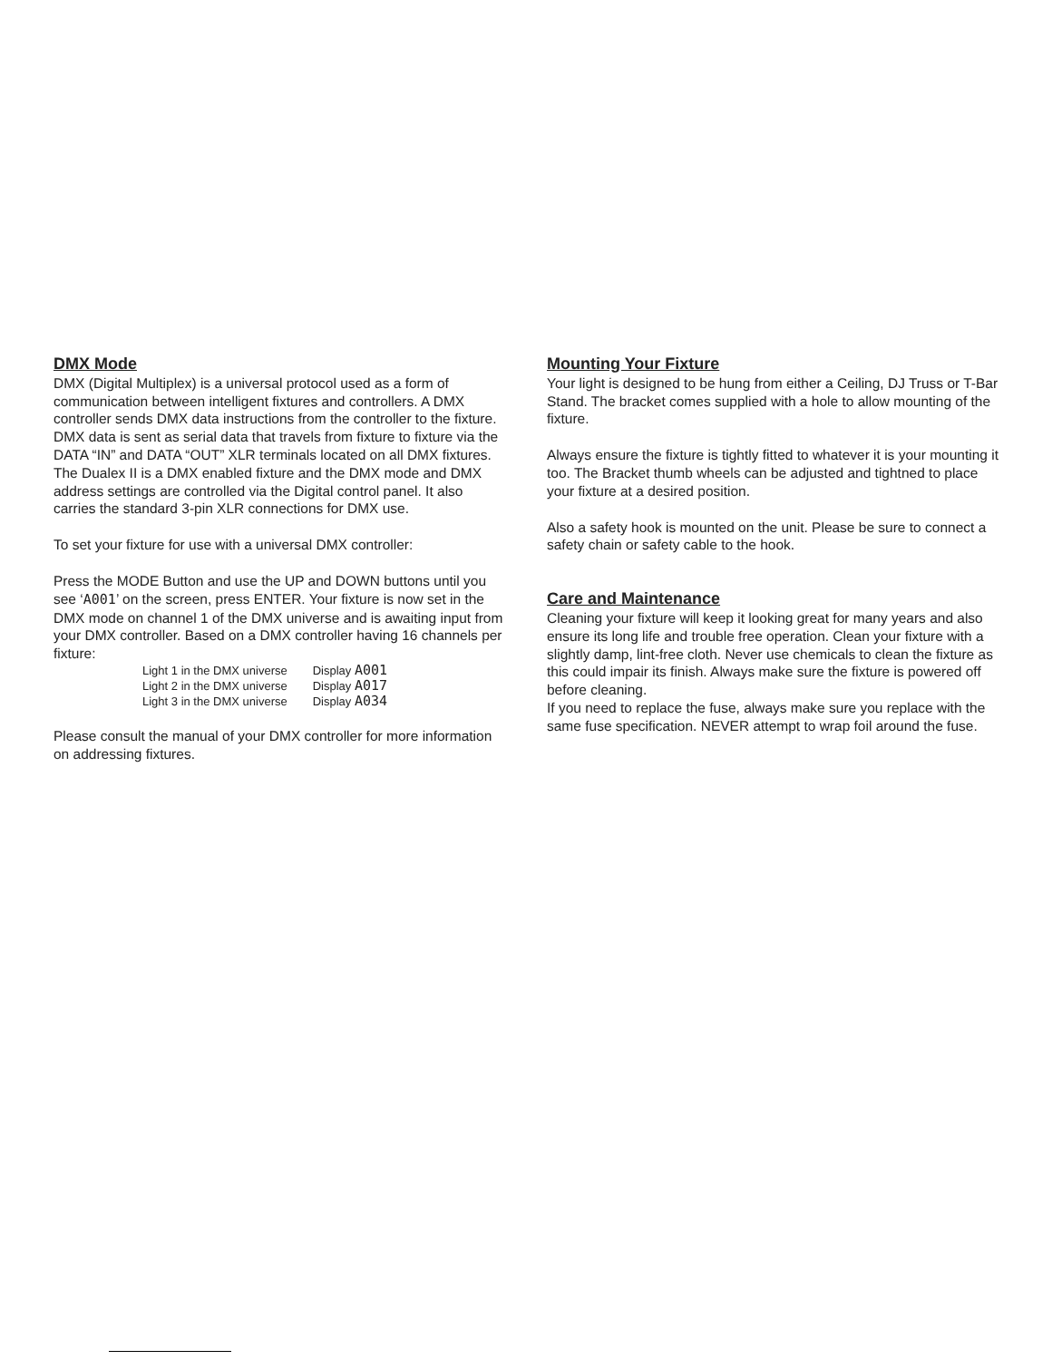DMX Mode
DMX (Digital Multiplex) is a universal protocol used as a form of communication between intelligent fixtures and controllers. A DMX controller sends DMX data instructions from the controller to the fixture. DMX data is sent as serial data that travels from fixture to fixture via the DATA “IN” and DATA “OUT” XLR terminals located on all DMX fixtures.
The Dualex II is a DMX enabled fixture and the DMX mode and DMX address settings are controlled via the Digital control panel. It also carries the standard 3-pin XLR connections for DMX use.
To set your fixture for use with a universal DMX controller:
Press the MODE Button and use the UP and DOWN buttons until you see ‘A001’ on the screen, press ENTER. Your fixture is now set in the DMX mode on channel 1 of the DMX universe and is awaiting input from your DMX controller. Based on a DMX controller having 16 channels per fixture:
| Light 1 in the DMX universe | Display A001 |
| Light 2 in the DMX universe | Display A017 |
| Light 3 in the DMX universe | Display A034 |
Please consult the manual of your DMX controller for more information on addressing fixtures.
Mounting Your Fixture
Your light is designed to be hung from either a Ceiling, DJ Truss or T-Bar Stand. The bracket comes supplied with a hole to allow mounting of the fixture.
Always ensure the fixture is tightly fitted to whatever it is your mounting it too. The Bracket thumb wheels can be adjusted and tightned to place your fixture at a desired position.
Also a safety hook is mounted on the unit. Please be sure to connect a safety chain or safety cable to the hook.
Care and Maintenance
Cleaning your fixture will keep it looking great for many years and also ensure its long life and trouble free operation. Clean your fixture with a slightly damp, lint-free cloth. Never use chemicals to clean the fixture as this could impair its finish. Always make sure the fixture is powered off before cleaning.
If you need to replace the fuse, always make sure you replace with the same fuse specification. NEVER attempt to wrap foil around the fuse.